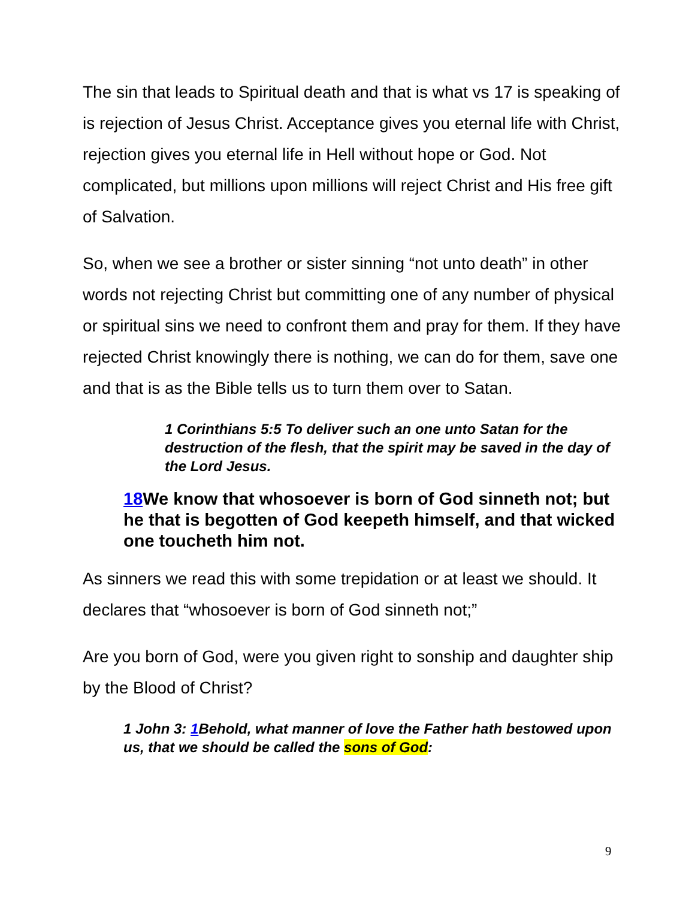The sin that leads to Spiritual death and that is what vs 17 is speaking of is rejection of Jesus Christ. Acceptance gives you eternal life with Christ, rejection gives you eternal life in Hell without hope or God. Not complicated, but millions upon millions will reject Christ and His free gift of Salvation.
So, when we see a brother or sister sinning “not unto death” in other words not rejecting Christ but committing one of any number of physical or spiritual sins we need to confront them and pray for them. If they have rejected Christ knowingly there is nothing, we can do for them, save one and that is as the Bible tells us to turn them over to Satan.
1 Corinthians 5:5 To deliver such an one unto Satan for the destruction of the flesh, that the spirit may be saved in the day of the Lord Jesus.
18 We know that whosoever is born of God sinneth not; but he that is begotten of God keepeth himself, and that wicked one toucheth him not.
As sinners we read this with some trepidation or at least we should. It declares that “whosoever is born of God sinneth not;”
Are you born of God, were you given right to sonship and daughter ship by the Blood of Christ?
1 John 3: 1 Behold, what manner of love the Father hath bestowed upon us, that we should be called the sons of God:
9